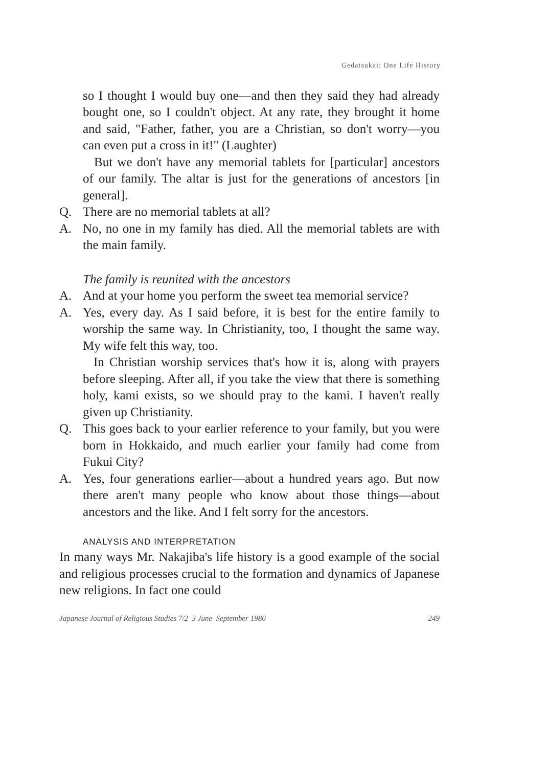Gedatsukai: One Life History
so I thought I would buy one—and then they said they had already bought one, so I couldn't object. At any rate, they brought it home and said, "Father, father, you are a Christian, so don't worry—you can even put a cross in it!" (Laughter)
But we don't have any memorial tablets for [particular] ancestors of our family. The altar is just for the generations of ancestors [in general].
Q. There are no memorial tablets at all?
A. No, no one in my family has died. All the memorial tablets are with the main family.
The family is reunited with the ancestors
A. And at your home you perform the sweet tea memorial service?
A. Yes, every day. As I said before, it is best for the entire family to worship the same way. In Christianity, too, I thought the same way. My wife felt this way, too.
In Christian worship services that's how it is, along with prayers before sleeping. After all, if you take the view that there is something holy, kami exists, so we should pray to the kami. I haven't really given up Christianity.
Q. This goes back to your earlier reference to your family, but you were born in Hokkaido, and much earlier your family had come from Fukui City?
A. Yes, four generations earlier—about a hundred years ago. But now there aren't many people who know about those things—about ancestors and the like. And I felt sorry for the ancestors.
ANALYSIS AND INTERPRETATION
In many ways Mr. Nakajiba's life history is a good example of the social and religious processes crucial to the formation and dynamics of Japanese new religions. In fact one could
Japanese Journal of Religious Studies 7/2–3 June–September 1980 249